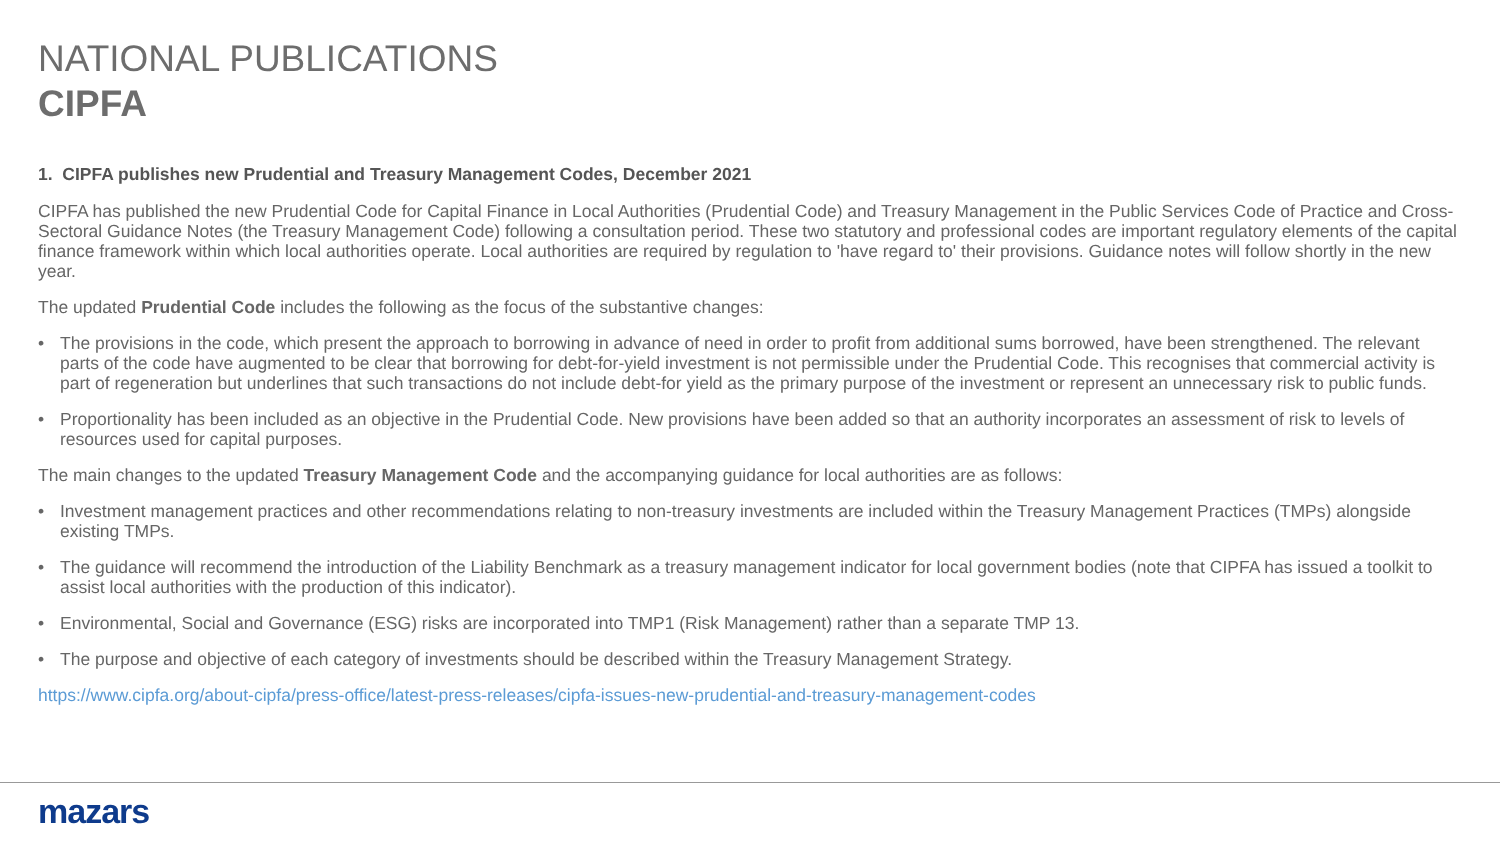NATIONAL PUBLICATIONS
CIPFA
1. CIPFA publishes new Prudential and Treasury Management Codes, December 2021
CIPFA has published the new Prudential Code for Capital Finance in Local Authorities (Prudential Code) and Treasury Management in the Public Services Code of Practice and Cross-Sectoral Guidance Notes (the Treasury Management Code) following a consultation period. These two statutory and professional codes are important regulatory elements of the capital finance framework within which local authorities operate. Local authorities are required by regulation to 'have regard to' their provisions. Guidance notes will follow shortly in the new year.
The updated Prudential Code includes the following as the focus of the substantive changes:
• The provisions in the code, which present the approach to borrowing in advance of need in order to profit from additional sums borrowed, have been strengthened. The relevant parts of the code have augmented to be clear that borrowing for debt-for-yield investment is not permissible under the Prudential Code. This recognises that commercial activity is part of regeneration but underlines that such transactions do not include debt-for yield as the primary purpose of the investment or represent an unnecessary risk to public funds.
• Proportionality has been included as an objective in the Prudential Code. New provisions have been added so that an authority incorporates an assessment of risk to levels of resources used for capital purposes.
The main changes to the updated Treasury Management Code and the accompanying guidance for local authorities are as follows:
• Investment management practices and other recommendations relating to non-treasury investments are included within the Treasury Management Practices (TMPs) alongside existing TMPs.
• The guidance will recommend the introduction of the Liability Benchmark as a treasury management indicator for local government bodies (note that CIPFA has issued a toolkit to assist local authorities with the production of this indicator).
• Environmental, Social and Governance (ESG) risks are incorporated into TMP1 (Risk Management) rather than a separate TMP 13.
• The purpose and objective of each category of investments should be described within the Treasury Management Strategy.
https://www.cipfa.org/about-cipfa/press-office/latest-press-releases/cipfa-issues-new-prudential-and-treasury-management-codes
mazars